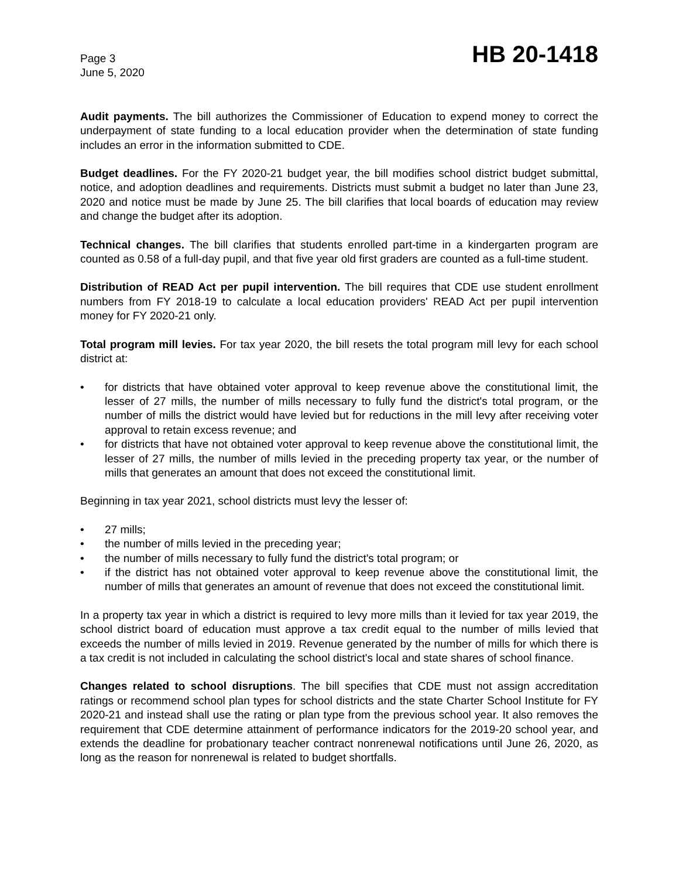Page 3
June 5, 2020
HB 20-1418
Audit payments. The bill authorizes the Commissioner of Education to expend money to correct the underpayment of state funding to a local education provider when the determination of state funding includes an error in the information submitted to CDE.
Budget deadlines. For the FY 2020-21 budget year, the bill modifies school district budget submittal, notice, and adoption deadlines and requirements. Districts must submit a budget no later than June 23, 2020 and notice must be made by June 25. The bill clarifies that local boards of education may review and change the budget after its adoption.
Technical changes. The bill clarifies that students enrolled part-time in a kindergarten program are counted as 0.58 of a full-day pupil, and that five year old first graders are counted as a full-time student.
Distribution of READ Act per pupil intervention. The bill requires that CDE use student enrollment numbers from FY 2018-19 to calculate a local education providers' READ Act per pupil intervention money for FY 2020-21 only.
Total program mill levies. For tax year 2020, the bill resets the total program mill levy for each school district at:
• for districts that have obtained voter approval to keep revenue above the constitutional limit, the lesser of 27 mills, the number of mills necessary to fully fund the district's total program, or the number of mills the district would have levied but for reductions in the mill levy after receiving voter approval to retain excess revenue; and
• for districts that have not obtained voter approval to keep revenue above the constitutional limit, the lesser of 27 mills, the number of mills levied in the preceding property tax year, or the number of mills that generates an amount that does not exceed the constitutional limit.
Beginning in tax year 2021, school districts must levy the lesser of:
• 27 mills;
• the number of mills levied in the preceding year;
• the number of mills necessary to fully fund the district's total program; or
• if the district has not obtained voter approval to keep revenue above the constitutional limit, the number of mills that generates an amount of revenue that does not exceed the constitutional limit.
In a property tax year in which a district is required to levy more mills than it levied for tax year 2019, the school district board of education must approve a tax credit equal to the number of mills levied that exceeds the number of mills levied in 2019. Revenue generated by the number of mills for which there is a tax credit is not included in calculating the school district's local and state shares of school finance.
Changes related to school disruptions. The bill specifies that CDE must not assign accreditation ratings or recommend school plan types for school districts and the state Charter School Institute for FY 2020-21 and instead shall use the rating or plan type from the previous school year. It also removes the requirement that CDE determine attainment of performance indicators for the 2019-20 school year, and extends the deadline for probationary teacher contract nonrenewal notifications until June 26, 2020, as long as the reason for nonrenewal is related to budget shortfalls.